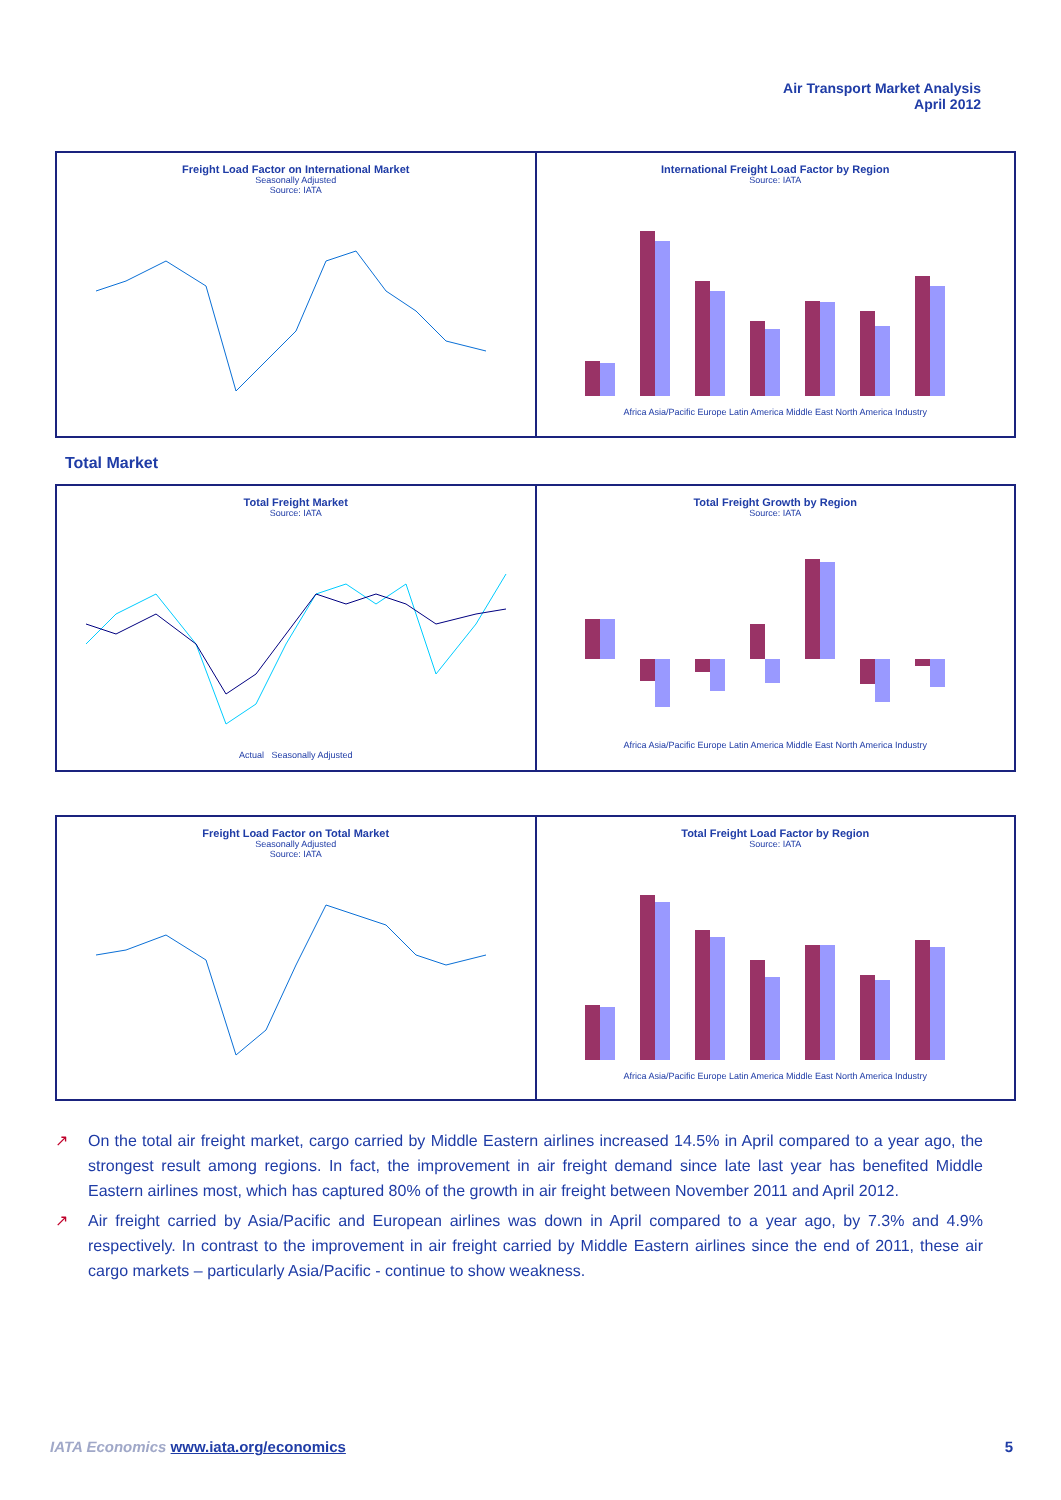Air Transport Market Analysis
April 2012
Freight Load Factor on International Market
Seasonally Adjusted
Source: IATA
International Freight Load Factor by Region
Source: IATA
Africa Asia/Pacific Europe Latin America Middle East North America Industry
Total Market
Total Freight Market
Source: IATA
Actual Seasonally Adjusted
Total Freight Growth by Region
Source: IATA
Africa Asia/Pacific Europe Latin America Middle East North America Industry
Freight Load Factor on Total Market
Seasonally Adjusted
Source: IATA
Total Freight Load Factor by Region
Source: IATA
Africa Asia/Pacific Europe Latin America Middle East North America Industry
↗ On the total air freight market, cargo carried by Middle Eastern airlines increased 14.5% in April compared to a year ago, the strongest result among regions. In fact, the improvement in air freight demand since late last year has benefited Middle Eastern airlines most, which has captured 80% of the growth in air freight between November 2011 and April 2012.
↗ Air freight carried by Asia/Pacific and European airlines was down in April compared to a year ago, by 7.3% and 4.9% respectively. In contrast to the improvement in air freight carried by Middle Eastern airlines since the end of 2011, these air cargo markets – particularly Asia/Pacific - continue to show weakness.
IATA Economics www.iata.org/economics
5